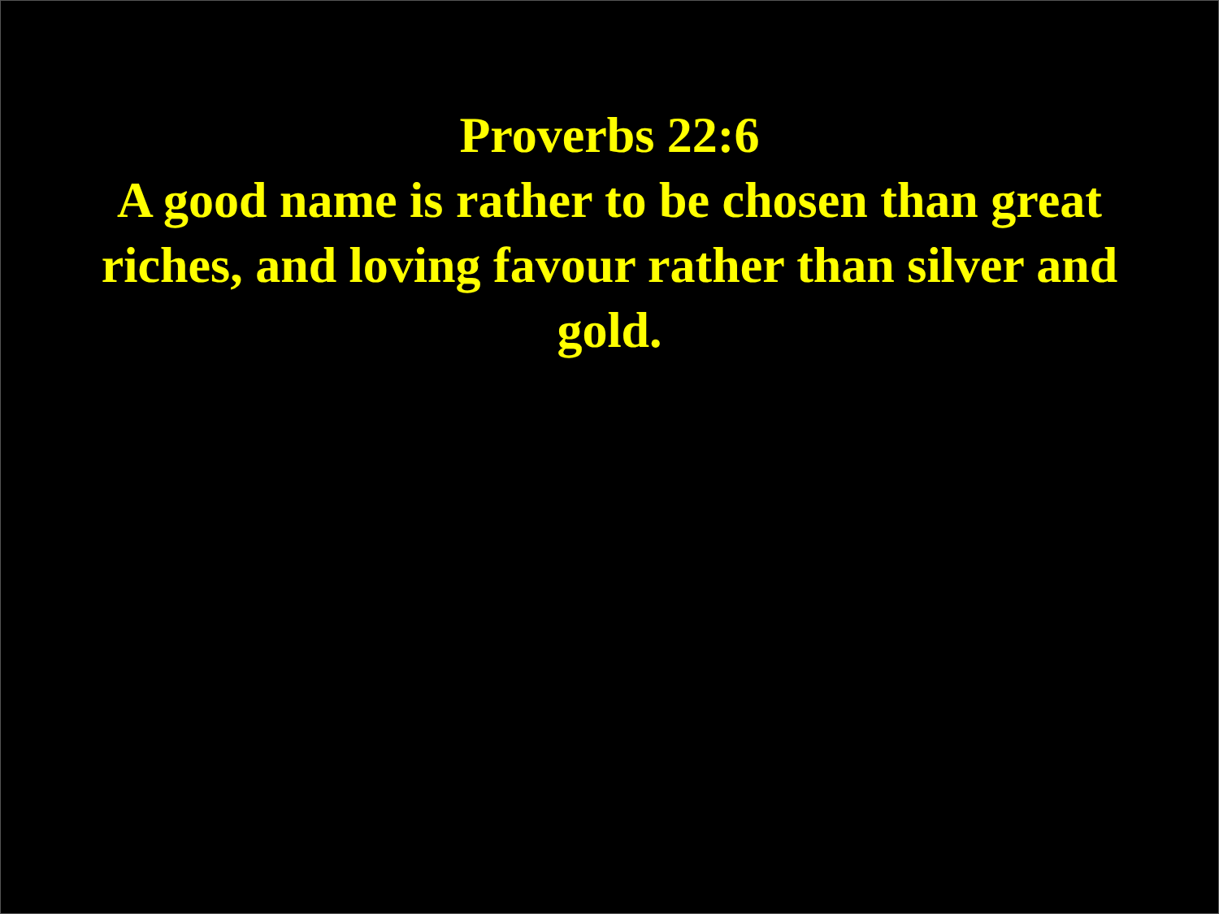Proverbs 22:6
A good name is rather to be chosen than great riches, and loving favour rather than silver and gold.